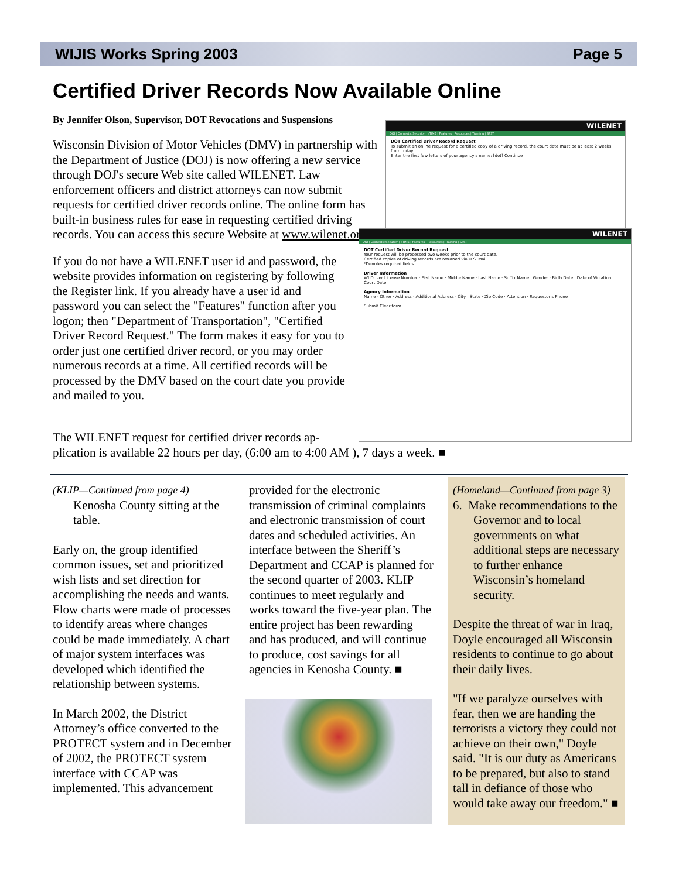WIJIS Works Spring 2003 Page 5
Certified Driver Records Now Available Online
By Jennifer Olson, Supervisor, DOT Revocations and Suspensions
Wisconsin Division of Motor Vehicles (DMV) in partnership with the Department of Justice (DOJ) is now offering a new service through DOJ's secure Web site called WILENET. Law enforcement officers and district attorneys can now submit requests for certified driver records online. The online form has built-in business rules for ease in requesting certified driving records. You can access this secure Website at www.wilenet.org.
If you do not have a WILENET user id and password, the website provides information on registering by following the Register link. If you already have a user id and password you can select the "Features" function after you logon; then "Department of Transportation", "Certified Driver Record Request." The form makes it easy for you to order just one certified driver record, or you may order numerous records at a time. All certified records will be processed by the DMV based on the court date you provide and mailed to you.
WILENET
DOJ | Domestic Security | eTIME | Features | Resources | Training | SPST
DOT Certified Driver Record Request
To submit an online request for a certified copy of a driving record, the court date must be at least 2 weeks from today.
Enter the first few letters of your agency's name: [dot] Continue
WILENET
DOJ | Domestic Security | eTIME | Features | Resources | Training | SPST
DOT Certified Driver Record Request
Your request will be processed two weeks prior to the court date.
Certified copies of driving records are returned via U.S. Mail.
*Denotes required fields.
Driver Information
WI Driver License Number · First Name · Middle Name · Last Name · Suffix Name · Gender · Birth Date · Date of Violation · Court Date
Agency Information
Name · Other · Address · Additional Address · City · State · Zip Code · Attention · Requestor's Phone
Submit Clear form
The WILENET request for certified driver records ap-
plication is available 22 hours per day, (6:00 am to 4:00 AM ), 7 days a week. ■
(KLIP—Continued from page 4)
Kenosha County sitting at the table.
Early on, the group identified common issues, set and prioritized wish lists and set direction for accomplishing the needs and wants. Flow charts were made of processes to identify areas where changes could be made immediately. A chart of major system interfaces was developed which identified the relationship between systems.
In March 2002, the District Attorney’s office converted to the PROTECT system and in December of 2002, the PROTECT system interface with CCAP was implemented. This advancement
provided for the electronic transmission of criminal complaints and electronic transmission of court dates and scheduled activities. An interface between the Sheriff’s Department and CCAP is planned for the second quarter of 2003. KLIP continues to meet regularly and works toward the five-year plan. The entire project has been rewarding and has produced, and will continue to produce, cost savings for all agencies in Kenosha County. ■
(Homeland—Continued from page 3)
6. Make recommendations to the Governor and to local governments on what additional steps are necessary to further enhance Wisconsin’s homeland security.
Despite the threat of war in Iraq, Doyle encouraged all Wisconsin residents to continue to go about their daily lives.
"If we paralyze ourselves with fear, then we are handing the terrorists a victory they could not achieve on their own," Doyle said. "It is our duty as Americans to be prepared, but also to stand tall in defiance of those who would take away our freedom." ■